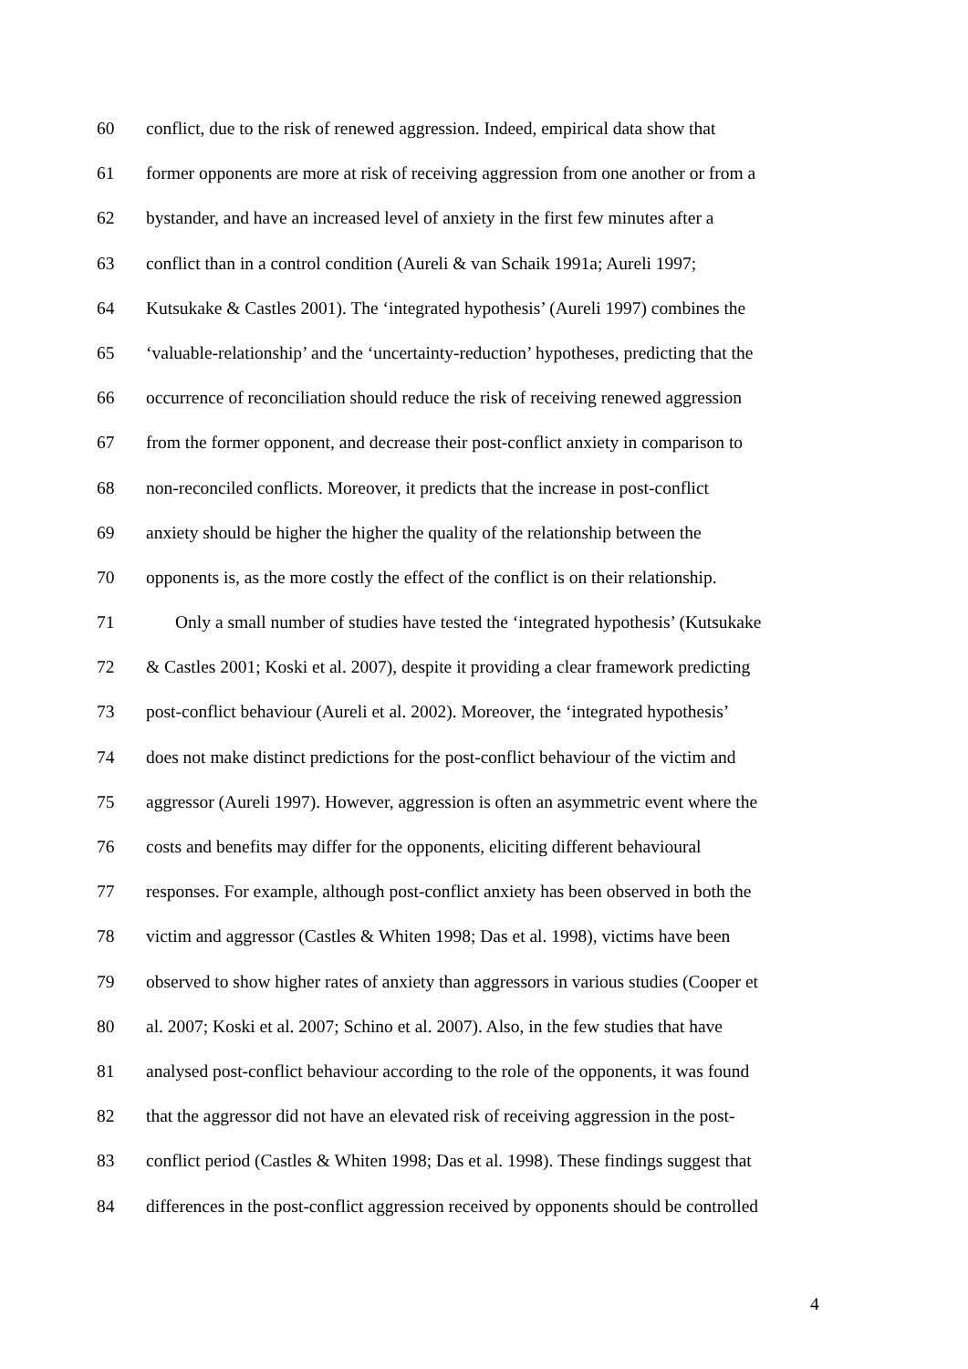60 conflict, due to the risk of renewed aggression. Indeed, empirical data show that
61 former opponents are more at risk of receiving aggression from one another or from a
62 bystander, and have an increased level of anxiety in the first few minutes after a
63 conflict than in a control condition (Aureli & van Schaik 1991a; Aureli 1997;
64 Kutsukake & Castles 2001). The ‘integrated hypothesis’ (Aureli 1997) combines the
65 ‘valuable-relationship’ and the ‘uncertainty-reduction’ hypotheses, predicting that the
66 occurrence of reconciliation should reduce the risk of receiving renewed aggression
67 from the former opponent, and decrease their post-conflict anxiety in comparison to
68 non-reconciled conflicts. Moreover, it predicts that the increase in post-conflict
69 anxiety should be higher the higher the quality of the relationship between the
70 opponents is, as the more costly the effect of the conflict is on their relationship.
71 Only a small number of studies have tested the ‘integrated hypothesis’ (Kutsukake
72 & Castles 2001; Koski et al. 2007), despite it providing a clear framework predicting
73 post-conflict behaviour (Aureli et al. 2002). Moreover, the ‘integrated hypothesis’
74 does not make distinct predictions for the post-conflict behaviour of the victim and
75 aggressor (Aureli 1997). However, aggression is often an asymmetric event where the
76 costs and benefits may differ for the opponents, eliciting different behavioural
77 responses. For example, although post-conflict anxiety has been observed in both the
78 victim and aggressor (Castles & Whiten 1998; Das et al. 1998), victims have been
79 observed to show higher rates of anxiety than aggressors in various studies (Cooper et
80 al. 2007; Koski et al. 2007; Schino et al. 2007). Also, in the few studies that have
81 analysed post-conflict behaviour according to the role of the opponents, it was found
82 that the aggressor did not have an elevated risk of receiving aggression in the post-
83 conflict period (Castles & Whiten 1998; Das et al. 1998). These findings suggest that
84 differences in the post-conflict aggression received by opponents should be controlled
4